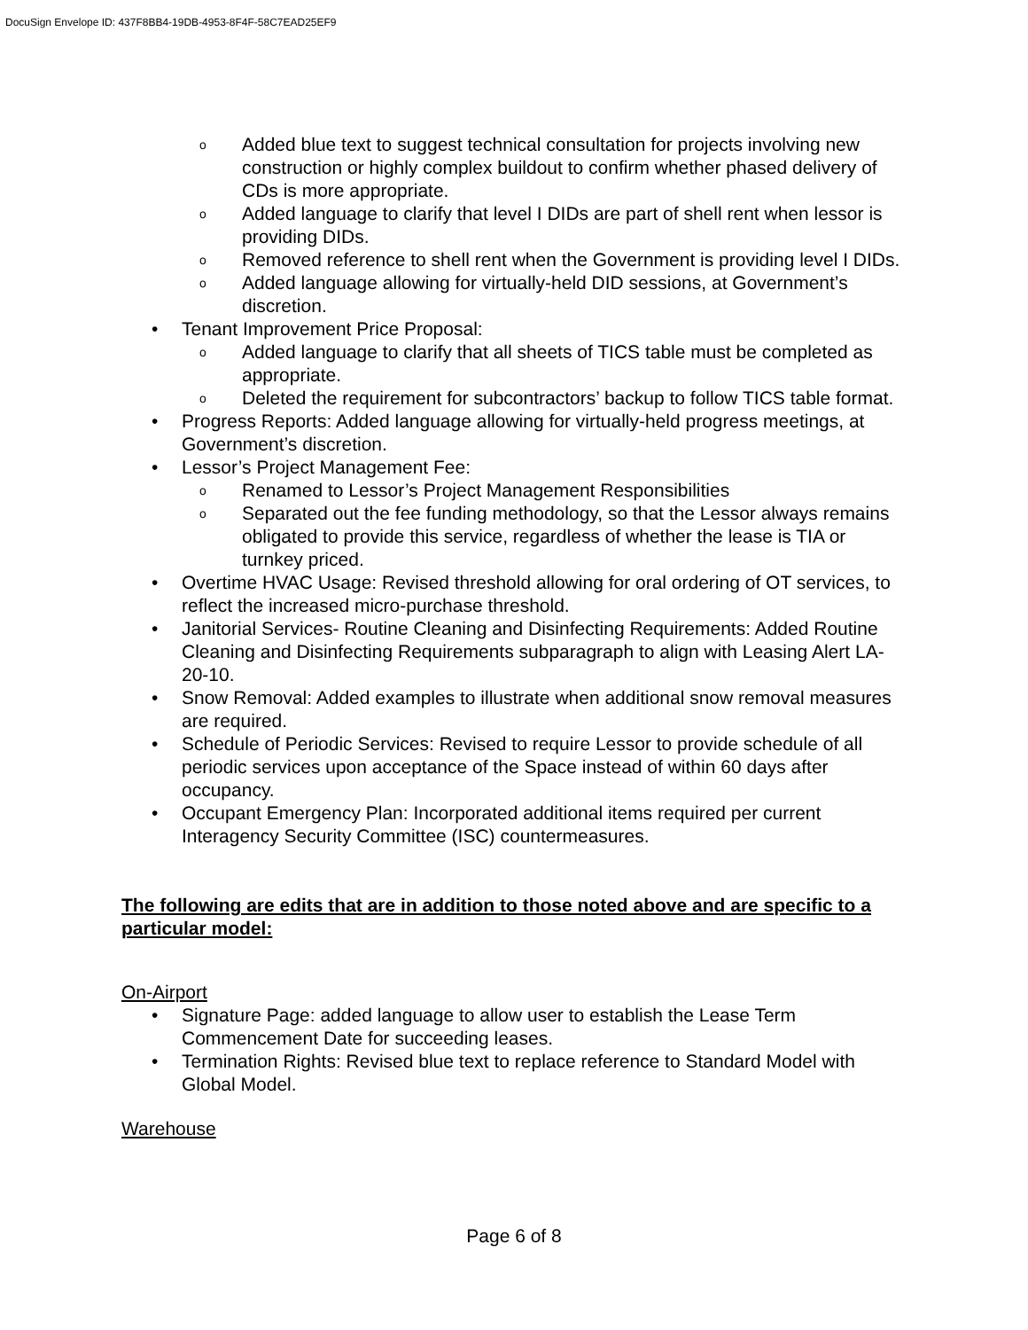DocuSign Envelope ID: 437F8BB4-19DB-4953-8F4F-58C7EAD25EF9
o Added blue text to suggest technical consultation for projects involving new construction or highly complex buildout to confirm whether phased delivery of CDs is more appropriate.
o Added language to clarify that level I DIDs are part of shell rent when lessor is providing DIDs.
o Removed reference to shell rent when the Government is providing level I DIDs.
o Added language allowing for virtually-held DID sessions, at Government’s discretion.
• Tenant Improvement Price Proposal:
o Added language to clarify that all sheets of TICS table must be completed as appropriate.
o Deleted the requirement for subcontractors’ backup to follow TICS table format.
• Progress Reports: Added language allowing for virtually-held progress meetings, at Government’s discretion.
• Lessor’s Project Management Fee:
o Renamed to Lessor’s Project Management Responsibilities
o Separated out the fee funding methodology, so that the Lessor always remains obligated to provide this service, regardless of whether the lease is TIA or turnkey priced.
• Overtime HVAC Usage: Revised threshold allowing for oral ordering of OT services, to reflect the increased micro-purchase threshold.
• Janitorial Services- Routine Cleaning and Disinfecting Requirements: Added Routine Cleaning and Disinfecting Requirements subparagraph to align with Leasing Alert LA-20-10.
• Snow Removal: Added examples to illustrate when additional snow removal measures are required.
• Schedule of Periodic Services: Revised to require Lessor to provide schedule of all periodic services upon acceptance of the Space instead of within 60 days after occupancy.
• Occupant Emergency Plan: Incorporated additional items required per current Interagency Security Committee (ISC) countermeasures.
The following are edits that are in addition to those noted above and are specific to a particular model:
On-Airport
• Signature Page: added language to allow user to establish the Lease Term Commencement Date for succeeding leases.
• Termination Rights: Revised blue text to replace reference to Standard Model with Global Model.
Warehouse
Page 6 of 8